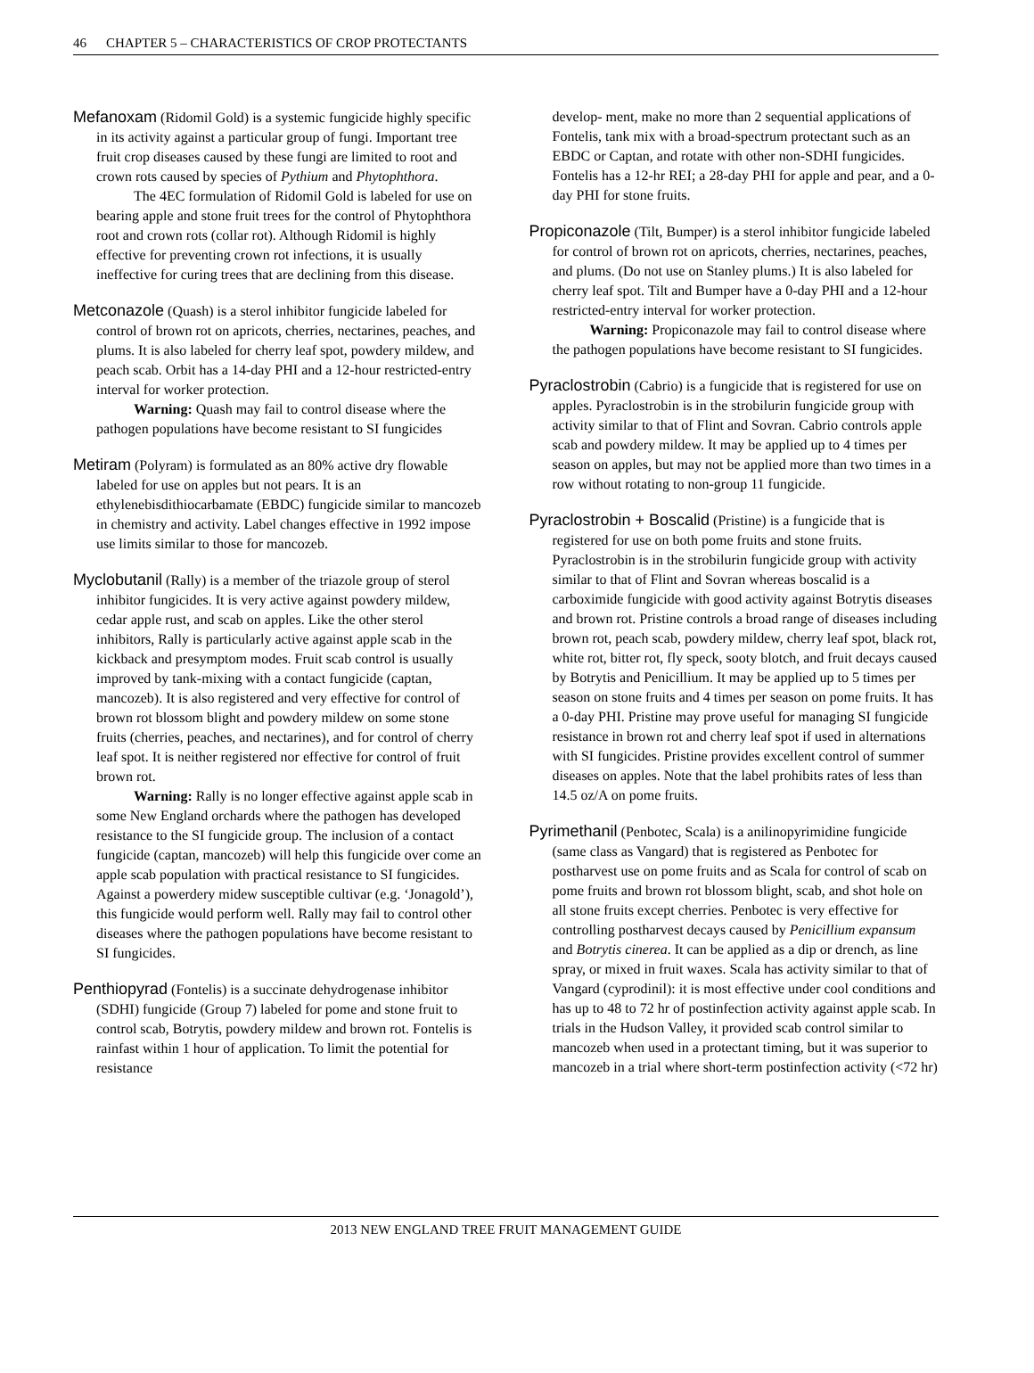46 CHAPTER 5 – CHARACTERISTICS OF CROP PROTECTANTS
Mefanoxam (Ridomil Gold) is a systemic fungicide highly specific in its activity against a particular group of fungi. Important tree fruit crop diseases caused by these fungi are limited to root and crown rots caused by species of Pythium and Phytophthora.
The 4EC formulation of Ridomil Gold is labeled for use on bearing apple and stone fruit trees for the control of Phytophthora root and crown rots (collar rot). Although Ridomil is highly effective for preventing crown rot infections, it is usually ineffective for curing trees that are declining from this disease.
Metconazole (Quash) is a sterol inhibitor fungicide labeled for control of brown rot on apricots, cherries, nectarines, peaches, and plums. It is also labeled for cherry leaf spot, powdery mildew, and peach scab. Orbit has a 14-day PHI and a 12-hour restricted-entry interval for worker protection.
Warning: Quash may fail to control disease where the pathogen populations have become resistant to SI fungicides
Metiram (Polyram) is formulated as an 80% active dry flowable labeled for use on apples but not pears. It is an ethylenebisdithiocarbamate (EBDC) fungicide similar to mancozeb in chemistry and activity. Label changes effective in 1992 impose use limits similar to those for mancozeb.
Myclobutanil (Rally) is a member of the triazole group of sterol inhibitor fungicides. It is very active against powdery mildew, cedar apple rust, and scab on apples. Like the other sterol inhibitors, Rally is particularly active against apple scab in the kickback and presymptom modes. Fruit scab control is usually improved by tank-mixing with a contact fungicide (captan, mancozeb). It is also registered and very effective for control of brown rot blossom blight and powdery mildew on some stone fruits (cherries, peaches, and nectarines), and for control of cherry leaf spot. It is neither registered nor effective for control of fruit brown rot.
Warning: Rally is no longer effective against apple scab in some New England orchards where the pathogen has developed resistance to the SI fungicide group. The inclusion of a contact fungicide (captan, mancozeb) will help this fungicide over come an apple scab population with practical resistance to SI fungicides. Against a powerdery midew susceptible cultivar (e.g. ‘Jonagold’), this fungicide would perform well. Rally may fail to control other diseases where the pathogen populations have become resistant to SI fungicides.
Penthiopyrad (Fontelis) is a succinate dehydrogenase inhibitor (SDHI) fungicide (Group 7) labeled for pome and stone fruit to control scab, Botrytis, powdery mildew and brown rot. Fontelis is rainfast within 1 hour of application. To limit the potential for resistance
develop- ment, make no more than 2 sequential applications of Fontelis, tank mix with a broad-spectrum protectant such as an EBDC or Captan, and rotate with other non-SDHI fungicides. Fontelis has a 12-hr REI; a 28-day PHI for apple and pear, and a 0-day PHI for stone fruits.
Propiconazole (Tilt, Bumper) is a sterol inhibitor fungicide labeled for control of brown rot on apricots, cherries, nectarines, peaches, and plums. (Do not use on Stanley plums.) It is also labeled for cherry leaf spot. Tilt and Bumper have a 0-day PHI and a 12-hour restricted-entry interval for worker protection.
Warning: Propiconazole may fail to control disease where the pathogen populations have become resistant to SI fungicides.
Pyraclostrobin (Cabrio) is a fungicide that is registered for use on apples. Pyraclostrobin is in the strobilurin fungicide group with activity similar to that of Flint and Sovran. Cabrio controls apple scab and powdery mildew. It may be applied up to 4 times per season on apples, but may not be applied more than two times in a row without rotating to non-group 11 fungicide.
Pyraclostrobin + Boscalid (Pristine) is a fungicide that is registered for use on both pome fruits and stone fruits. Pyraclostrobin is in the strobilurin fungicide group with activity similar to that of Flint and Sovran whereas boscalid is a carboximide fungicide with good activity against Botrytis diseases and brown rot. Pristine controls a broad range of diseases including brown rot, peach scab, powdery mildew, cherry leaf spot, black rot, white rot, bitter rot, fly speck, sooty blotch, and fruit decays caused by Botrytis and Penicillium. It may be applied up to 5 times per season on stone fruits and 4 times per season on pome fruits. It has a 0-day PHI. Pristine may prove useful for managing SI fungicide resistance in brown rot and cherry leaf spot if used in alternations with SI fungicides. Pristine provides excellent control of summer diseases on apples. Note that the label prohibits rates of less than 14.5 oz/A on pome fruits.
Pyrimethanil (Penbotec, Scala) is a anilinopyrimidine fungicide (same class as Vangard) that is registered as Penbotec for postharvest use on pome fruits and as Scala for control of scab on pome fruits and brown rot blossom blight, scab, and shot hole on all stone fruits except cherries. Penbotec is very effective for controlling postharvest decays caused by Penicillium expansum and Botrytis cinerea. It can be applied as a dip or drench, as line spray, or mixed in fruit waxes. Scala has activity similar to that of Vangard (cyprodinil): it is most effective under cool conditions and has up to 48 to 72 hr of postinfection activity against apple scab. In trials in the Hudson Valley, it provided scab control similar to mancozeb when used in a protectant timing, but it was superior to mancozeb in a trial where short-term postinfection activity (<72 hr)
2013 NEW ENGLAND TREE FRUIT MANAGEMENT GUIDE